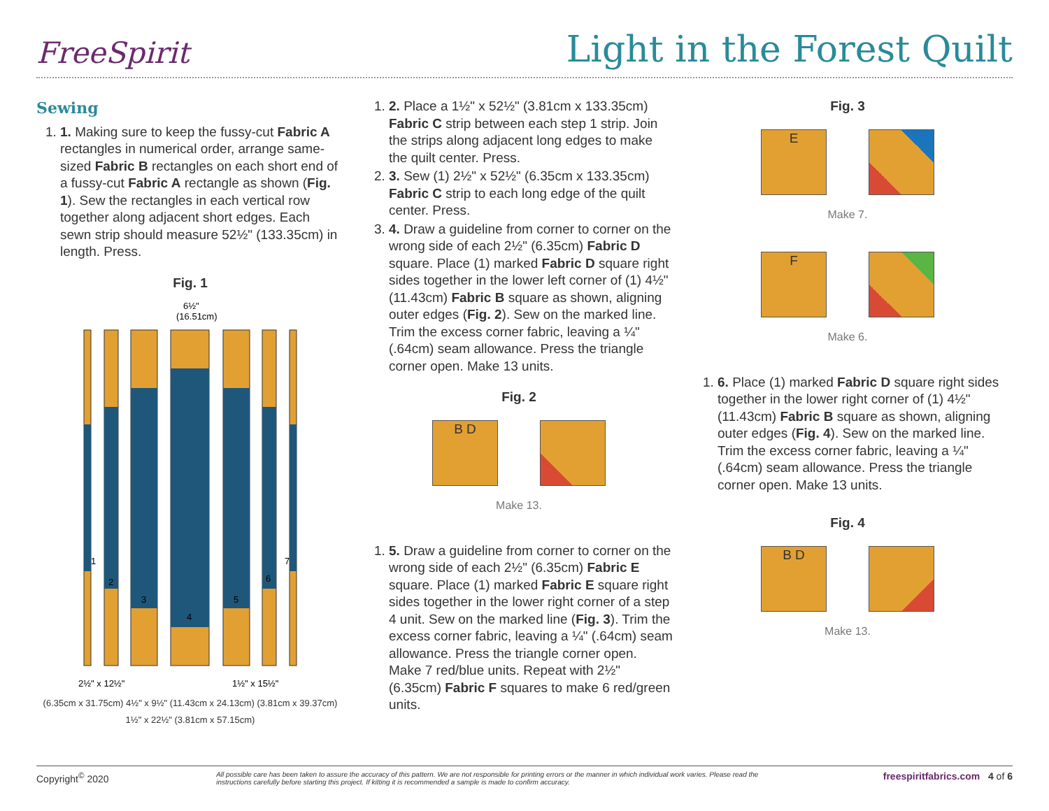FreeSpirit
Light in the Forest Quilt
Sewing
1. 1. Making sure to keep the fussy-cut Fabric A rectangles in numerical order, arrange same-sized Fabric B rectangles on each short end of a fussy-cut Fabric A rectangle as shown (Fig. 1). Sew the rectangles in each vertical row together along adjacent short edges. Each sewn strip should measure 52½" (133.35cm) in length. Press.
Fig. 1
6½"
(16.51cm)
1
2
3
4
5
6
7
2½" x 12½"
1½" x 15½"
(6.35cm x 31.75cm) 4½" x 9½" (11.43cm x 24.13cm) (3.81cm x 39.37cm) 1½" x 22½" (3.81cm x 57.15cm)
1. 2. Place a 1½" x 52½" (3.81cm x 133.35cm) Fabric C strip between each step 1 strip. Join the strips along adjacent long edges to make the quilt center. Press.
2. 3. Sew (1) 2½" x 52½" (6.35cm x 133.35cm) Fabric C strip to each long edge of the quilt center. Press.
3. 4. Draw a guideline from corner to corner on the wrong side of each 2½" (6.35cm) Fabric D square. Place (1) marked Fabric D square right sides together in the lower left corner of (1) 4½" (11.43cm) Fabric B square as shown, aligning outer edges (Fig. 2). Sew on the marked line. Trim the excess corner fabric, leaving a ¼" (.64cm) seam allowance. Press the triangle corner open. Make 13 units.
Fig. 2
B D
Make 13.
1. 5. Draw a guideline from corner to corner on the wrong side of each 2½" (6.35cm) Fabric E square. Place (1) marked Fabric E square right sides together in the lower right corner of a step 4 unit. Sew on the marked line (Fig. 3). Trim the excess corner fabric, leaving a ¼" (.64cm) seam allowance. Press the triangle corner open. Make 7 red/blue units. Repeat with 2½" (6.35cm) Fabric F squares to make 6 red/green units.
Fig. 3
E
Make 7.
F
Make 6.
1. 6. Place (1) marked Fabric D square right sides together in the lower right corner of (1) 4½" (11.43cm) Fabric B square as shown, aligning outer edges (Fig. 4). Sew on the marked line. Trim the excess corner fabric, leaving a ¼" (.64cm) seam allowance. Press the triangle corner open. Make 13 units.
Fig. 4
B D
Make 13.
Copyright<sup>©</sup> 2020 All possible care has been taken to assure the accuracy of this pattern. We are not responsible for printing errors or the manner in which individual work varies. Please read the instructions carefully before starting this project. If kitting it is recommended a sample is made to confirm accuracy. freespiritfabrics.com 4 of 6